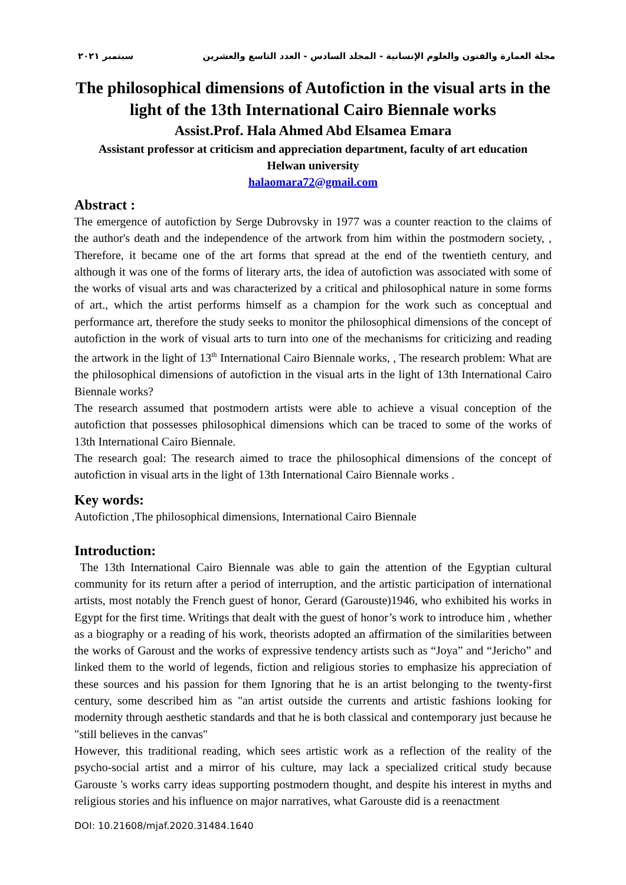مجلة العمارة والفنون والعلوم الإنسانية - المجلد السادس - العدد التاسع والعشرين سبتمبر ٢٠٢١
The philosophical dimensions of Autofiction in the visual arts in the light of the 13th International Cairo Biennale works
Assist.Prof. Hala Ahmed Abd Elsamea Emara
Assistant professor at criticism and appreciation department, faculty of art education
Helwan university
halaomara72@gmail.com
Abstract :
The emergence of autofiction by Serge Dubrovsky in 1977 was a counter reaction to the claims of the author's death and the independence of the artwork from him within the postmodern society, , Therefore, it became one of the art forms that spread at the end of the twentieth century, and although it was one of the forms of literary arts, the idea of autofiction was associated with some of the works of visual arts and was characterized by a critical and philosophical nature in some forms of art., which the artist performs himself as a champion for the work such as conceptual and performance art, therefore the study seeks to monitor the philosophical dimensions of the concept of autofiction in the work of visual arts to turn into one of the mechanisms for criticizing and reading the artwork in the light of 13<sup>th</sup> International Cairo Biennale works, , The research problem: What are the philosophical dimensions of autofiction in the visual arts in the light of 13th International Cairo Biennale works?
The research assumed that postmodern artists were able to achieve a visual conception of the autofiction that possesses philosophical dimensions which can be traced to some of the works of 13th International Cairo Biennale.
The research goal: The research aimed to trace the philosophical dimensions of the concept of autofiction in visual arts in the light of 13th International Cairo Biennale works .
Key words:
Autofiction ,The philosophical dimensions, International Cairo Biennale
Introduction:
The 13th International Cairo Biennale was able to gain the attention of the Egyptian cultural community for its return after a period of interruption, and the artistic participation of international artists, most notably the French guest of honor, Gerard (Garouste)1946, who exhibited his works in Egypt for the first time. Writings that dealt with the guest of honor’s work to introduce him , whether as a biography or a reading of his work, theorists adopted an affirmation of the similarities between the works of Garoust and the works of expressive tendency artists such as “Joya” and “Jericho” and linked them to the world of legends, fiction and religious stories to emphasize his appreciation of these sources and his passion for them Ignoring that he is an artist belonging to the twenty-first century, some described him as "an artist outside the currents and artistic fashions looking for modernity through aesthetic standards and that he is both classical and contemporary just because he "still believes in the canvas"
However, this traditional reading, which sees artistic work as a reflection of the reality of the psycho-social artist and a mirror of his culture, may lack a specialized critical study because Garouste 's works carry ideas supporting postmodern thought, and despite his interest in myths and religious stories and his influence on major narratives, what Garouste did is a reenactment
DOI: 10.21608/mjaf.2020.31484.1640